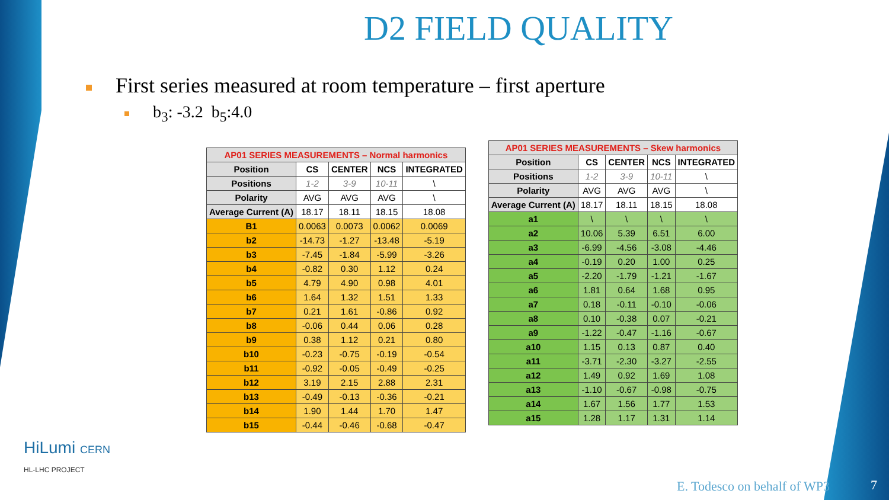D2 FIELD QUALITY
First series measured at room temperature – first aperture
b<sub>3</sub>: -3.2 b<sub>5</sub>:4.0
| AP01 SERIES MEASUREMENTS – Normal harmonics | | | | |
| --- | --- | --- | --- | --- |
| Position | CS | CENTER | NCS | INTEGRATED |
| Positions | 1-2 | 3-9 | 10-11 | \ |
| Polarity | AVG | AVG | AVG | \ |
| Average Current (A) | 18.17 | 18.11 | 18.15 | 18.08 |
| B1 | 0.0063 | 0.0073 | 0.0062 | 0.0069 |
| b2 | -14.73 | -1.27 | -13.48 | -5.19 |
| b3 | -7.45 | -1.84 | -5.99 | -3.26 |
| b4 | -0.82 | 0.30 | 1.12 | 0.24 |
| b5 | 4.79 | 4.90 | 0.98 | 4.01 |
| b6 | 1.64 | 1.32 | 1.51 | 1.33 |
| b7 | 0.21 | 1.61 | -0.86 | 0.92 |
| b8 | -0.06 | 0.44 | 0.06 | 0.28 |
| b9 | 0.38 | 1.12 | 0.21 | 0.80 |
| b10 | -0.23 | -0.75 | -0.19 | -0.54 |
| b11 | -0.92 | -0.05 | -0.49 | -0.25 |
| b12 | 3.19 | 2.15 | 2.88 | 2.31 |
| b13 | -0.49 | -0.13 | -0.36 | -0.21 |
| b14 | 1.90 | 1.44 | 1.70 | 1.47 |
| b15 | -0.44 | -0.46 | -0.68 | -0.47 |
| AP01 SERIES MEASUREMENTS – Skew harmonics | | | | |
| --- | --- | --- | --- | --- |
| Position | CS | CENTER | NCS | INTEGRATED |
| Positions | 1-2 | 3-9 | 10-11 | \ |
| Polarity | AVG | AVG | AVG | \ |
| Average Current (A) | 18.17 | 18.11 | 18.15 | 18.08 |
| a1 | \ | \ | \ | \ |
| a2 | 10.06 | 5.39 | 6.51 | 6.00 |
| a3 | -6.99 | -4.56 | -3.08 | -4.46 |
| a4 | -0.19 | 0.20 | 1.00 | 0.25 |
| a5 | -2.20 | -1.79 | -1.21 | -1.67 |
| a6 | 1.81 | 0.64 | 1.68 | 0.95 |
| a7 | 0.18 | -0.11 | -0.10 | -0.06 |
| a8 | 0.10 | -0.38 | 0.07 | -0.21 |
| a9 | -1.22 | -0.47 | -1.16 | -0.67 |
| a10 | 1.15 | 0.13 | 0.87 | 0.40 |
| a11 | -3.71 | -2.30 | -3.27 | -2.55 |
| a12 | 1.49 | 0.92 | 1.69 | 1.08 |
| a13 | -1.10 | -0.67 | -0.98 | -0.75 |
| a14 | 1.67 | 1.56 | 1.77 | 1.53 |
| a15 | 1.28 | 1.17 | 1.31 | 1.14 |
HiLumi CERN
HL-LHC PROJECT
E. Todesco on behalf of WP3 7